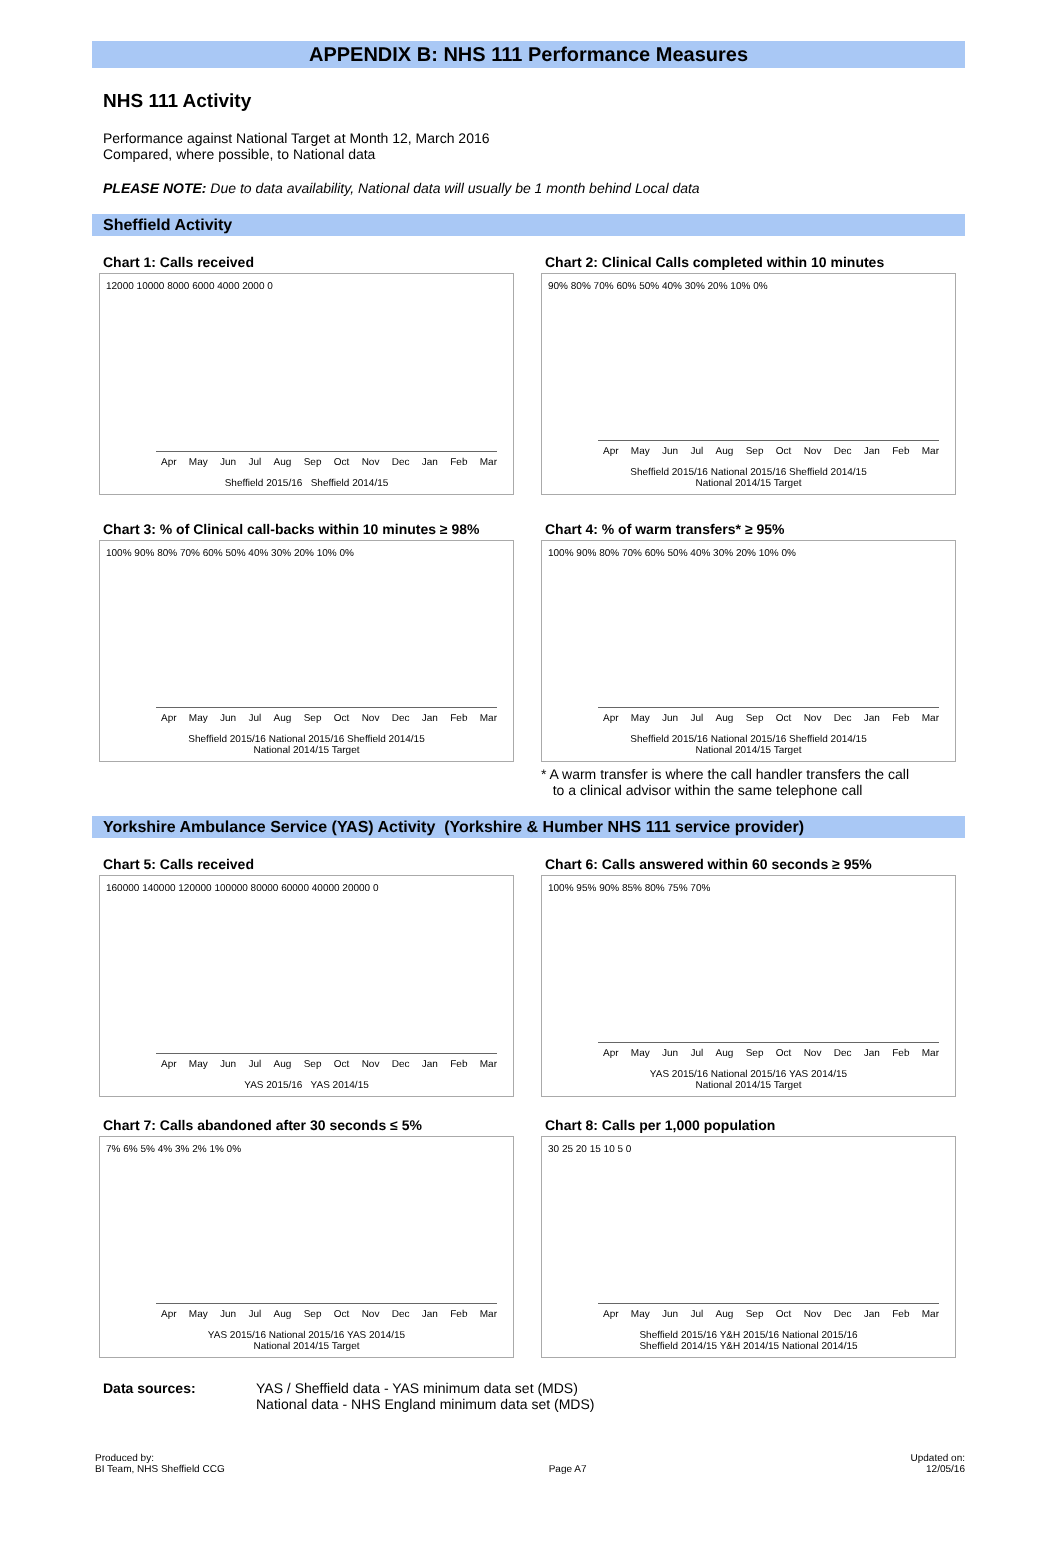APPENDIX B: NHS 111 Performance Measures
NHS 111 Activity
Performance against National Target at Month 12, March 2016
Compared, where possible, to National data
PLEASE NOTE: Due to data availability, National data will usually be 1 month behind Local data
Sheffield Activity
Chart 1: Calls received
12000 10000 8000 6000 4000 2000 0
Apr May Jun Jul Aug Sep Oct Nov Dec Jan Feb Mar
Sheffield 2015/16 Sheffield 2014/15
Chart 2: Clinical Calls completed within 10 minutes
90% 80% 70% 60% 50% 40% 30% 20% 10% 0%
Apr May Jun Jul Aug Sep Oct Nov Dec Jan Feb Mar
Sheffield 2015/16 National 2015/16 Sheffield 2014/15
National 2014/15 Target
Chart 3: % of Clinical call-backs within 10 minutes ≥ 98%
100% 90% 80% 70% 60% 50% 40% 30% 20% 10% 0%
Apr May Jun Jul Aug Sep Oct Nov Dec Jan Feb Mar
Sheffield 2015/16 National 2015/16 Sheffield 2014/15
National 2014/15 Target
Chart 4: % of warm transfers* ≥ 95%
100% 90% 80% 70% 60% 50% 40% 30% 20% 10% 0%
Apr May Jun Jul Aug Sep Oct Nov Dec Jan Feb Mar
Sheffield 2015/16 National 2015/16 Sheffield 2014/15
National 2014/15 Target
* A warm transfer is where the call handler transfers the call
to a clinical advisor within the same telephone call
Yorkshire Ambulance Service (YAS) Activity (Yorkshire & Humber NHS 111 service provider)
Chart 5: Calls received
160000 140000 120000 100000 80000 60000 40000 20000 0
Apr May Jun Jul Aug Sep Oct Nov Dec Jan Feb Mar
YAS 2015/16 YAS 2014/15
Chart 6: Calls answered within 60 seconds ≥ 95%
100% 95% 90% 85% 80% 75% 70%
Apr May Jun Jul Aug Sep Oct Nov Dec Jan Feb Mar
YAS 2015/16 National 2015/16 YAS 2014/15
National 2014/15 Target
Chart 7: Calls abandoned after 30 seconds ≤ 5%
7% 6% 5% 4% 3% 2% 1% 0%
Apr May Jun Jul Aug Sep Oct Nov Dec Jan Feb Mar
YAS 2015/16 National 2015/16 YAS 2014/15
National 2014/15 Target
Chart 8: Calls per 1,000 population
30 25 20 15 10 5 0
Apr May Jun Jul Aug Sep Oct Nov Dec Jan Feb Mar
Sheffield 2015/16 Y&H 2015/16 National 2015/16
Sheffield 2014/15 Y&H 2014/15 National 2014/15
Data sources: YAS / Sheffield data - YAS minimum data set (MDS)
National data - NHS England minimum data set (MDS)
Produced by:
BI Team, NHS Sheffield CCG
Page A7 Updated on:
12/05/16